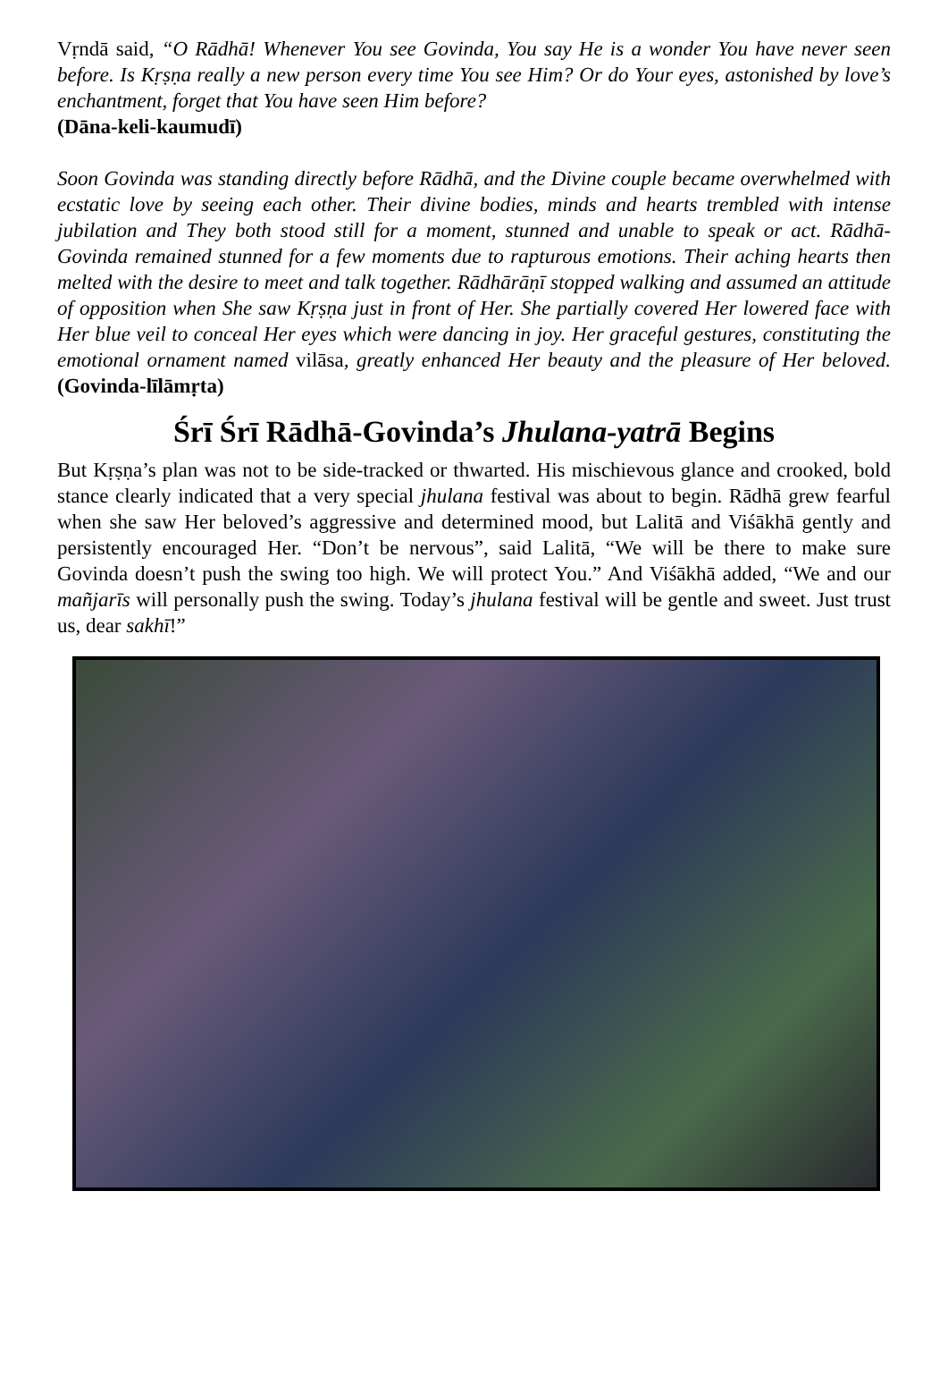Vṛndā said, “O Rādhā! Whenever You see Govinda, You say He is a wonder You have never seen before. Is Kṛṣṇa really a new person every time You see Him? Or do Your eyes, astonished by love’s enchantment, forget that You have seen Him before?
(Dāna-keli-kaumudī)
Soon Govinda was standing directly before Rādhā, and the Divine couple became overwhelmed with ecstatic love by seeing each other. Their divine bodies, minds and hearts trembled with intense jubilation and They both stood still for a moment, stunned and unable to speak or act. Rādhā-Govinda remained stunned for a few moments due to rapturous emotions. Their aching hearts then melted with the desire to meet and talk together. Rādhārāṇī stopped walking and assumed an attitude of opposition when She saw Kṛṣṇa just in front of Her. She partially covered Her lowered face with Her blue veil to conceal Her eyes which were dancing in joy. Her graceful gestures, constituting the emotional ornament named vilāsa, greatly enhanced Her beauty and the pleasure of Her beloved. (Govinda-līlāmṛta)
Śrī Śrī Rādhā-Govinda’s Jhulana-yatrā Begins
But Kṛṣṇa’s plan was not to be side-tracked or thwarted. His mischievous glance and crooked, bold stance clearly indicated that a very special jhulana festival was about to begin. Rādhā grew fearful when she saw Her beloved’s aggressive and determined mood, but Lalitā and Viśākhā gently and persistently encouraged Her. “Don’t be nervous”, said Lalitā, “We will be there to make sure Govinda doesn’t push the swing too high. We will protect You.” And Viśākhā added, “We and our mañjarīs will personally push the swing. Today’s jhulana festival will be gentle and sweet. Just trust us, dear sakhī!”